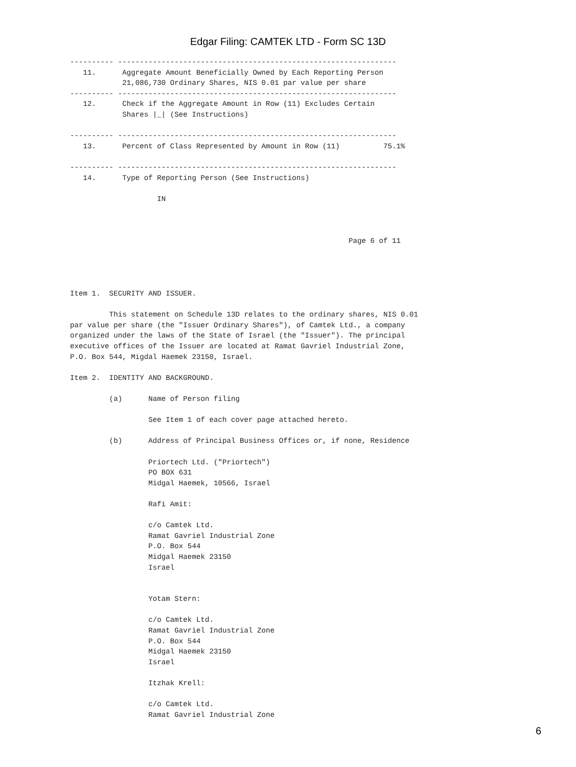Edgar Filing: CAMTEK LTD - Form SC 13D
---------- ----------------------------------------------------------------
   11.      Aggregate Amount Beneficially Owned by Each Reporting Person
            21,086,730 Ordinary Shares, NIS 0.01 par value per share
---------- ----------------------------------------------------------------
   12.      Check if the Aggregate Amount in Row (11) Excludes Certain
            Shares |_| (See Instructions)

---------- ----------------------------------------------------------------
   13.      Percent of Class Represented by Amount in Row (11)          75.1%

---------- ----------------------------------------------------------------
   14.      Type of Reporting Person (See Instructions)

                    IN



                                                                Page 6 of 11




Item 1.  SECURITY AND ISSUER.

         This statement on Schedule 13D relates to the ordinary shares, NIS 0.01
par value per share (the "Issuer Ordinary Shares"), of Camtek Ltd., a company
organized under the laws of the State of Israel (the "Issuer"). The principal
executive offices of the Issuer are located at Ramat Gavriel Industrial Zone,
P.O. Box 544, Migdal Haemek 23150, Israel.

Item 2.  IDENTITY AND BACKGROUND.

         (a)      Name of Person filing

                  See Item 1 of each cover page attached hereto.

         (b)      Address of Principal Business Offices or, if none, Residence

                  Priortech Ltd. ("Priortech")
                  PO BOX 631
                  Midgal Haemek, 10566, Israel

                  Rafi Amit:

                  c/o Camtek Ltd.
                  Ramat Gavriel Industrial Zone
                  P.O. Box 544
                  Midgal Haemek 23150
                  Israel


                  Yotam Stern:

                  c/o Camtek Ltd.
                  Ramat Gavriel Industrial Zone
                  P.O. Box 544
                  Midgal Haemek 23150
                  Israel

                  Itzhak Krell:

                  c/o Camtek Ltd.
                  Ramat Gavriel Industrial Zone
6